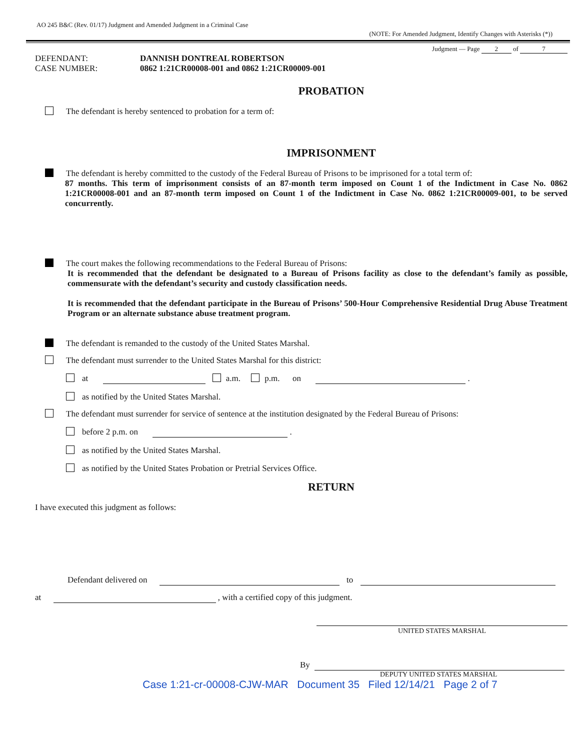AO 245 B&C (Rev. 01/17) Judgment and Amended Judgment in a Criminal Case
(NOTE: For Amended Judgment, Identify Changes with Asterisks (*))
Judgment — Page 2 of 7
DEFENDANT: DANNISH DONTREAL ROBERTSON
CASE NUMBER: 0862 1:21CR00008-001 and 0862 1:21CR00009-001
PROBATION
The defendant is hereby sentenced to probation for a term of:
IMPRISONMENT
The defendant is hereby committed to the custody of the Federal Bureau of Prisons to be imprisoned for a total term of:
87 months. This term of imprisonment consists of an 87-month term imposed on Count 1 of the Indictment in Case No. 0862 1:21CR00008-001 and an 87-month term imposed on Count 1 of the Indictment in Case No. 0862 1:21CR00009-001, to be served concurrently.
The court makes the following recommendations to the Federal Bureau of Prisons:
It is recommended that the defendant be designated to a Bureau of Prisons facility as close to the defendant’s family as possible, commensurate with the defendant’s security and custody classification needs.
It is recommended that the defendant participate in the Bureau of Prisons’ 500-Hour Comprehensive Residential Drug Abuse Treatment Program or an alternate substance abuse treatment program.
The defendant is remanded to the custody of the United States Marshal.
The defendant must surrender to the United States Marshal for this district:
at a.m. p.m. on .
as notified by the United States Marshal.
The defendant must surrender for service of sentence at the institution designated by the Federal Bureau of Prisons:
before 2 p.m. on .
as notified by the United States Marshal.
as notified by the United States Probation or Pretrial Services Office.
RETURN
I have executed this judgment as follows:
Defendant delivered on to
at , with a certified copy of this judgment.
UNITED STATES MARSHAL
By
DEPUTY UNITED STATES MARSHAL
Case 1:21-cr-00008-CJW-MAR Document 35 Filed 12/14/21 Page 2 of 7